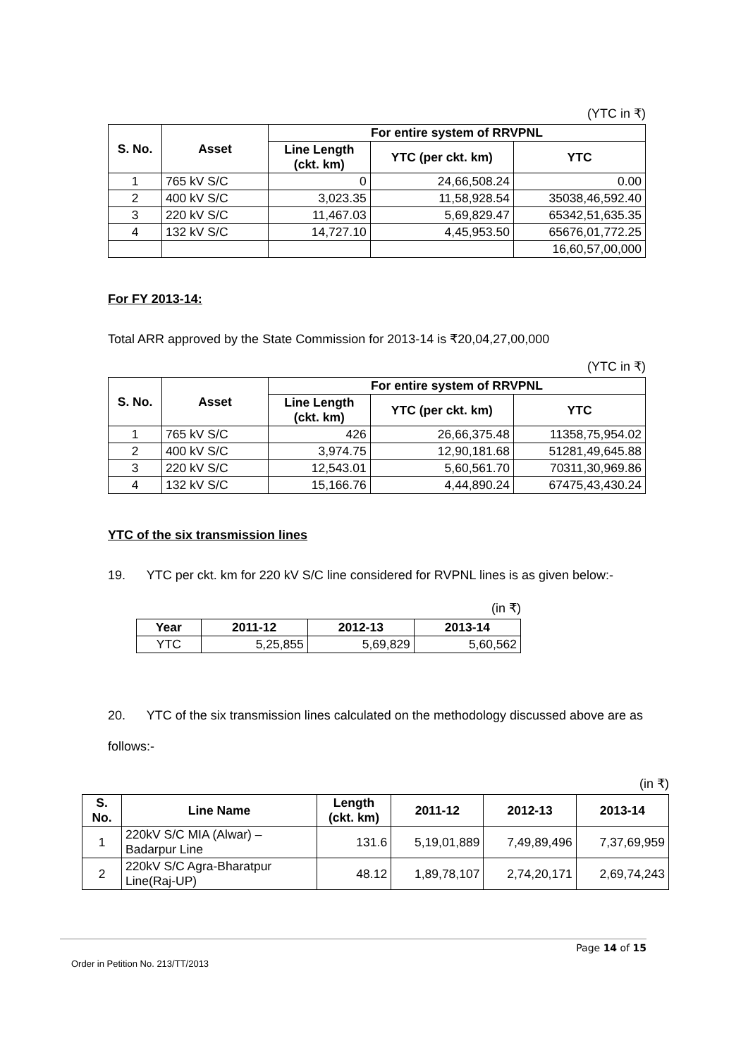(YTC in ₹)
| S. No. | Asset | For entire system of RRVPNL | | |
| --- | --- | --- | --- | --- |
| | | Line Length (ckt. km) | YTC (per ckt. km) | YTC |
| 1 | 765 kV S/C | 0 | 24,66,508.24 | 0.00 |
| 2 | 400 kV S/C | 3,023.35 | 11,58,928.54 | 35038,46,592.40 |
| 3 | 220 kV S/C | 11,467.03 | 5,69,829.47 | 65342,51,635.35 |
| 4 | 132 kV S/C | 14,727.10 | 4,45,953.50 | 65676,01,772.25 |
| | | | | 16,60,57,00,000 |
For FY 2013-14:
Total ARR approved by the State Commission for 2013-14 is ₹20,04,27,00,000
(YTC in ₹)
| S. No. | Asset | For entire system of RRVPNL | | |
| --- | --- | --- | --- | --- |
| | | Line Length (ckt. km) | YTC (per ckt. km) | YTC |
| 1 | 765 kV S/C | 426 | 26,66,375.48 | 11358,75,954.02 |
| 2 | 400 kV S/C | 3,974.75 | 12,90,181.68 | 51281,49,645.88 |
| 3 | 220 kV S/C | 12,543.01 | 5,60,561.70 | 70311,30,969.86 |
| 4 | 132 kV S/C | 15,166.76 | 4,44,890.24 | 67475,43,430.24 |
YTC of the six transmission lines
19. YTC per ckt. km for 220 kV S/C line considered for RVPNL lines is as given below:-
(in ₹)
| Year | 2011-12 | 2012-13 | 2013-14 |
| --- | --- | --- | --- |
| YTC | 5,25,855 | 5,69,829 | 5,60,562 |
20. YTC of the six transmission lines calculated on the methodology discussed above are as follows:-
(in ₹)
| S. No. | Line Name | Length (ckt. km) | 2011-12 | 2012-13 | 2013-14 |
| --- | --- | --- | --- | --- | --- |
| 1 | 220kV S/C MIA (Alwar) – Badarpur Line | 131.6 | 5,19,01,889 | 7,49,89,496 | 7,37,69,959 |
| 2 | 220kV S/C Agra-Bharatpur Line(Raj-UP) | 48.12 | 1,89,78,107 | 2,74,20,171 | 2,69,74,243 |
Page 14 of 15
Order in Petition No. 213/TT/2013